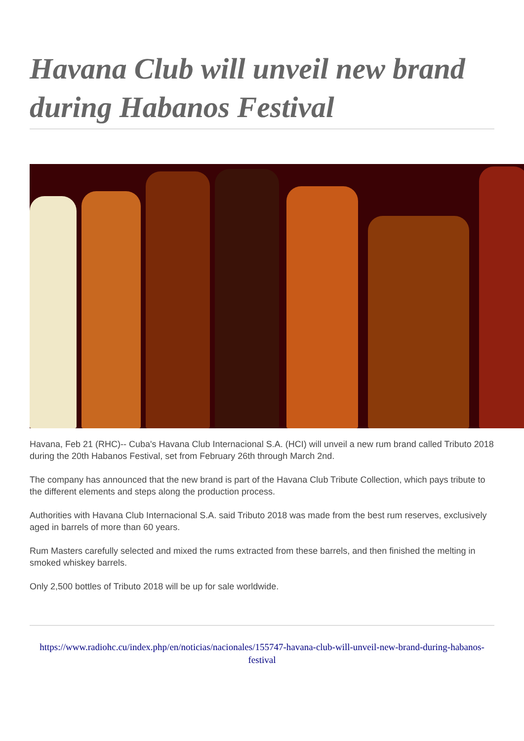Havana Club will unveil new brand during Habanos Festival
Havana, Feb 21 (RHC)-- Cuba's Havana Club Internacional S.A. (HCI) will unveil a new rum brand called Tributo 2018 during the 20th Habanos Festival, set from February 26th through March 2nd.
The company has announced that the new brand is part of the Havana Club Tribute Collection, which pays tribute to the different elements and steps along the production process.
Authorities with Havana Club Internacional S.A. said Tributo 2018 was made from the best rum reserves, exclusively aged in barrels of more than 60 years.
Rum Masters carefully selected and mixed the rums extracted from these barrels, and then finished the melting in smoked whiskey barrels.
Only 2,500 bottles of Tributo 2018 will be up for sale worldwide.
https://www.radiohc.cu/index.php/en/noticias/nacionales/155747-havana-club-will-unveil-new-brand-during-habanos-festival